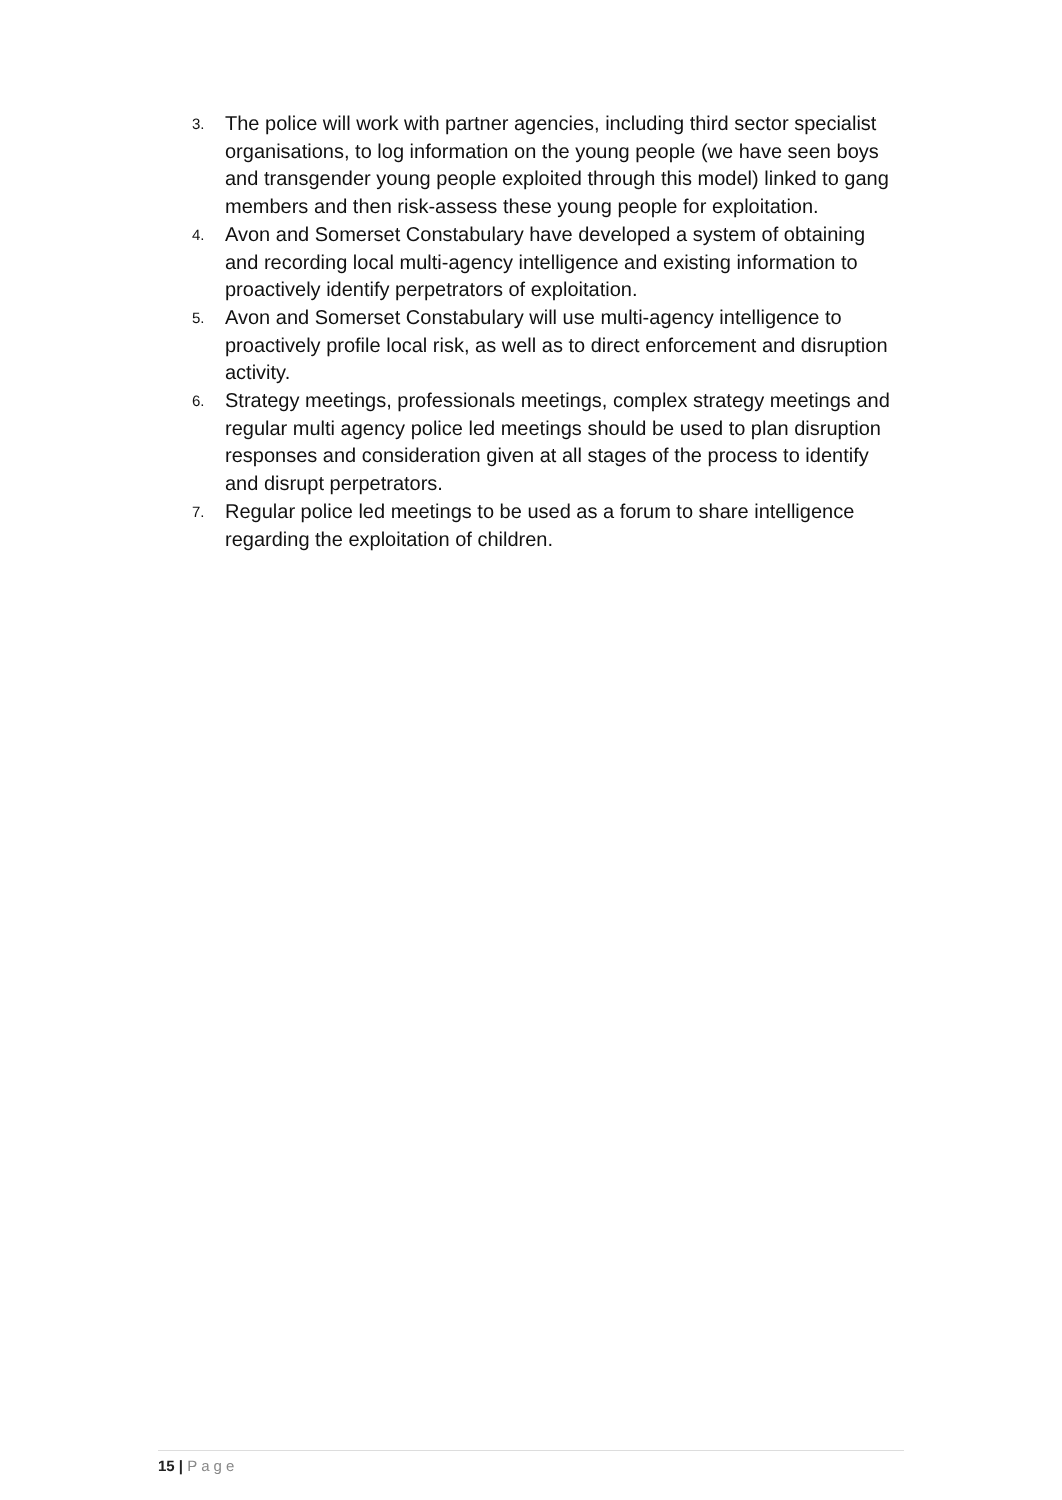3.
The police will work with partner agencies, including third sector specialist organisations, to log information on the young people (we have seen boys and transgender young people exploited through this model) linked to gang members and then risk-assess these young people for exploitation.
4.
Avon and Somerset Constabulary have developed a system of obtaining and recording local multi-agency intelligence and existing information to proactively identify perpetrators of exploitation.
5.
Avon and Somerset Constabulary will use multi-agency intelligence to proactively profile local risk, as well as to direct enforcement and disruption activity.
6.
Strategy meetings, professionals meetings, complex strategy meetings and regular multi agency police led meetings should be used to plan disruption responses and consideration given at all stages of the process to identify and disrupt perpetrators.
7.
Regular police led meetings to be used as a forum to share intelligence regarding the exploitation of children.
15 | Page